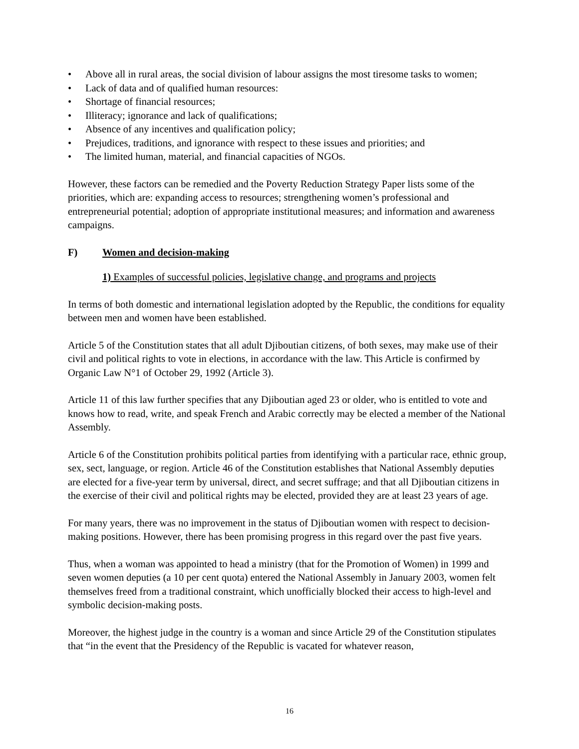• Above all in rural areas, the social division of labour assigns the most tiresome tasks to women;
• Lack of data and of qualified human resources:
• Shortage of financial resources;
• Illiteracy; ignorance and lack of qualifications;
• Absence of any incentives and qualification policy;
• Prejudices, traditions, and ignorance with respect to these issues and priorities; and
• The limited human, material, and financial capacities of NGOs.
However, these factors can be remedied and the Poverty Reduction Strategy Paper lists some of the priorities, which are: expanding access to resources; strengthening women’s professional and entrepreneurial potential; adoption of appropriate institutional measures; and information and awareness campaigns.
F) Women and decision-making
1) Examples of successful policies, legislative change, and programs and projects
In terms of both domestic and international legislation adopted by the Republic, the conditions for equality between men and women have been established.
Article 5 of the Constitution states that all adult Djiboutian citizens, of both sexes, may make use of their civil and political rights to vote in elections, in accordance with the law. This Article is confirmed by Organic Law N°1 of October 29, 1992 (Article 3).
Article 11 of this law further specifies that any Djiboutian aged 23 or older, who is entitled to vote and knows how to read, write, and speak French and Arabic correctly may be elected a member of the National Assembly.
Article 6 of the Constitution prohibits political parties from identifying with a particular race, ethnic group, sex, sect, language, or region. Article 46 of the Constitution establishes that National Assembly deputies are elected for a five-year term by universal, direct, and secret suffrage; and that all Djiboutian citizens in the exercise of their civil and political rights may be elected, provided they are at least 23 years of age.
For many years, there was no improvement in the status of Djiboutian women with respect to decision-making positions. However, there has been promising progress in this regard over the past five years.
Thus, when a woman was appointed to head a ministry (that for the Promotion of Women) in 1999 and seven women deputies (a 10 per cent quota) entered the National Assembly in January 2003, women felt themselves freed from a traditional constraint, which unofficially blocked their access to high-level and symbolic decision-making posts.
Moreover, the highest judge in the country is a woman and since Article 29 of the Constitution stipulates that “in the event that the Presidency of the Republic is vacated for whatever reason,
16